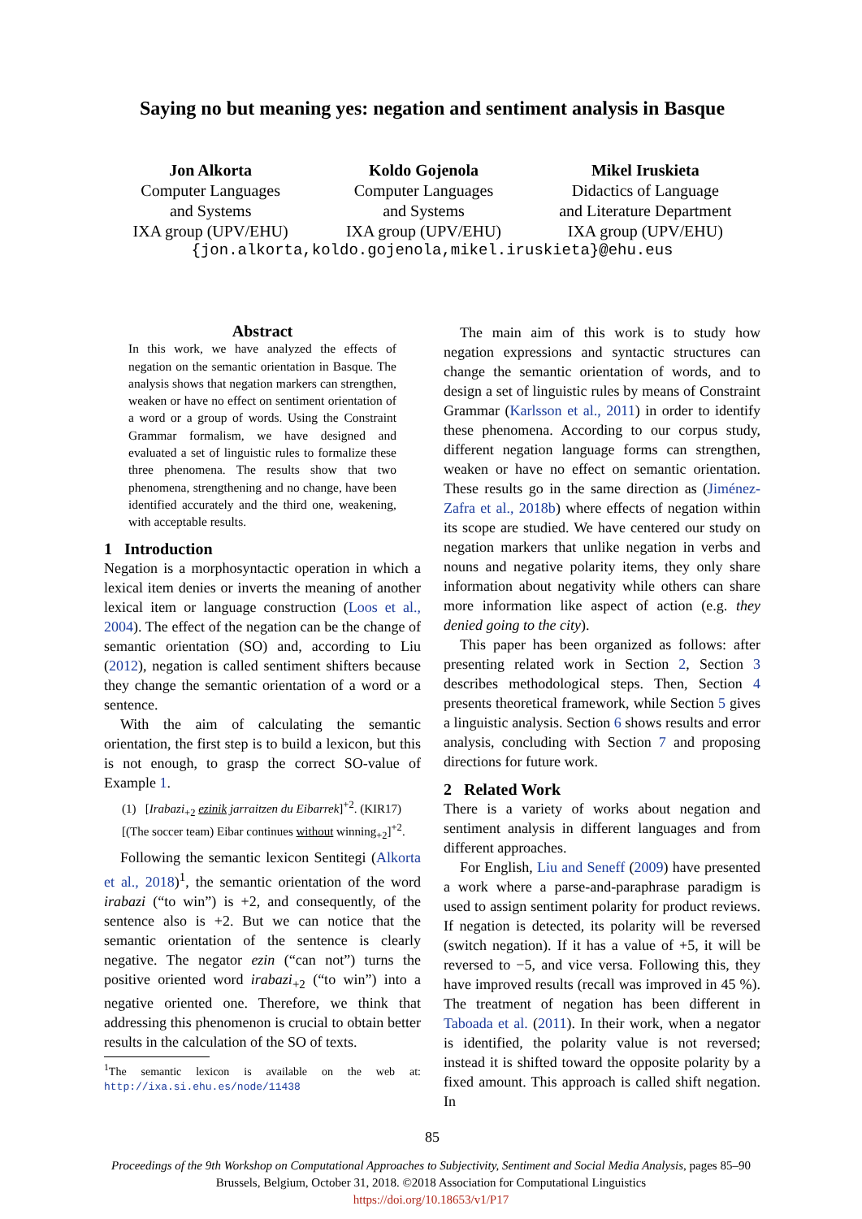Saying no but meaning yes: negation and sentiment analysis in Basque
Jon Alkorta
Computer Languages
and Systems
IXA group (UPV/EHU)
Koldo Gojenola
Computer Languages
and Systems
IXA group (UPV/EHU)
Mikel Iruskieta
Didactics of Language
and Literature Department
IXA group (UPV/EHU)
{jon.alkorta,koldo.gojenola,mikel.iruskieta}@ehu.eus
Abstract
In this work, we have analyzed the effects of negation on the semantic orientation in Basque. The analysis shows that negation markers can strengthen, weaken or have no effect on sentiment orientation of a word or a group of words. Using the Constraint Grammar formalism, we have designed and evaluated a set of linguistic rules to formalize these three phenomena. The results show that two phenomena, strengthening and no change, have been identified accurately and the third one, weakening, with acceptable results.
1 Introduction
Negation is a morphosyntactic operation in which a lexical item denies or inverts the meaning of another lexical item or language construction (Loos et al., 2004). The effect of the negation can be the change of semantic orientation (SO) and, according to Liu (2012), negation is called sentiment shifters because they change the semantic orientation of a word or a sentence.
With the aim of calculating the semantic orientation, the first step is to build a lexicon, but this is not enough, to grasp the correct SO-value of Example 1.
(1) [Irabazi<sub>+2</sub> ezinik jarraitzen du Eibarrek]<sup>+2</sup>. (KIR17)
[(The soccer team) Eibar continues without winning<sub>+2</sub>]<sup>+2</sup>.
Following the semantic lexicon Sentitegi (Alkorta et al., 2018)<sup>1</sup>, the semantic orientation of the word irabazi (“to win”) is +2, and consequently, of the sentence also is +2. But we can notice that the semantic orientation of the sentence is clearly negative. The negator ezin (“can not”) turns the positive oriented word irabazi<sub>+2</sub> (“to win”) into a negative oriented one. Therefore, we think that addressing this phenomenon is crucial to obtain better results in the calculation of the SO of texts.
<sup>1</sup> The semantic lexicon is available on the web at: http://ixa.si.ehu.es/node/11438
The main aim of this work is to study how negation expressions and syntactic structures can change the semantic orientation of words, and to design a set of linguistic rules by means of Constraint Grammar (Karlsson et al., 2011) in order to identify these phenomena. According to our corpus study, different negation language forms can strengthen, weaken or have no effect on semantic orientation. These results go in the same direction as (Jiménez-Zafra et al., 2018b) where effects of negation within its scope are studied. We have centered our study on negation markers that unlike negation in verbs and nouns and negative polarity items, they only share information about negativity while others can share more information like aspect of action (e.g. they denied going to the city).
This paper has been organized as follows: after presenting related work in Section 2, Section 3 describes methodological steps. Then, Section 4 presents theoretical framework, while Section 5 gives a linguistic analysis. Section 6 shows results and error analysis, concluding with Section 7 and proposing directions for future work.
2 Related Work
There is a variety of works about negation and sentiment analysis in different languages and from different approaches.
For English, Liu and Seneff (2009) have presented a work where a parse-and-paraphrase paradigm is used to assign sentiment polarity for product reviews. If negation is detected, its polarity will be reversed (switch negation). If it has a value of +5, it will be reversed to −5, and vice versa. Following this, they have improved results (recall was improved in 45 %). The treatment of negation has been different in Taboada et al. (2011). In their work, when a negator is identified, the polarity value is not reversed; instead it is shifted toward the opposite polarity by a fixed amount. This approach is called shift negation. In
85
Proceedings of the 9th Workshop on Computational Approaches to Subjectivity, Sentiment and Social Media Analysis, pages 85–90
Brussels, Belgium, October 31, 2018. ©2018 Association for Computational Linguistics
https://doi.org/10.18653/v1/P17